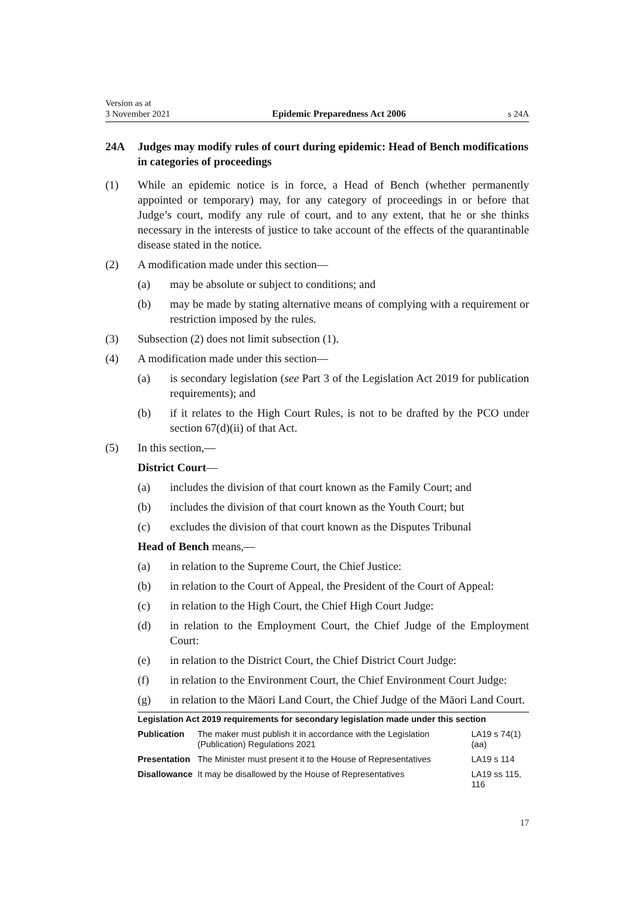Version as at
3 November 2021 Epidemic Preparedness Act 2006 s 24A
24A Judges may modify rules of court during epidemic: Head of Bench modifications in categories of proceedings
(1) While an epidemic notice is in force, a Head of Bench (whether permanently appointed or temporary) may, for any category of proceedings in or before that Judge’s court, modify any rule of court, and to any extent, that he or she thinks necessary in the interests of justice to take account of the effects of the quarantinable disease stated in the notice.
(2) A modification made under this section—
(a) may be absolute or subject to conditions; and
(b) may be made by stating alternative means of complying with a requirement or restriction imposed by the rules.
(3) Subsection (2) does not limit subsection (1).
(4) A modification made under this section—
(a) is secondary legislation (see Part 3 of the Legislation Act 2019 for publication requirements); and
(b) if it relates to the High Court Rules, is not to be drafted by the PCO under section 67(d)(ii) of that Act.
(5) In this section,—
District Court—
(a) includes the division of that court known as the Family Court; and
(b) includes the division of that court known as the Youth Court; but
(c) excludes the division of that court known as the Disputes Tribunal
Head of Bench means,—
(a) in relation to the Supreme Court, the Chief Justice:
(b) in relation to the Court of Appeal, the President of the Court of Appeal:
(c) in relation to the High Court, the Chief High Court Judge:
(d) in relation to the Employment Court, the Chief Judge of the Employment Court:
(e) in relation to the District Court, the Chief District Court Judge:
(f) in relation to the Environment Court, the Chief Environment Court Judge:
(g) in relation to the Māori Land Court, the Chief Judge of the Māori Land Court.
| Legislation Act 2019 requirements for secondary legislation made under this section | | |
| --- | --- | --- |
| Publication | The maker must publish it in accordance with the Legislation (Publication) Regulations 2021 | LA19 s 74(1)(aa) |
| Presentation | The Minister must present it to the House of Representatives | LA19 s 114 |
| Disallowance | It may be disallowed by the House of Representatives | LA19 ss 115, 116 |
17